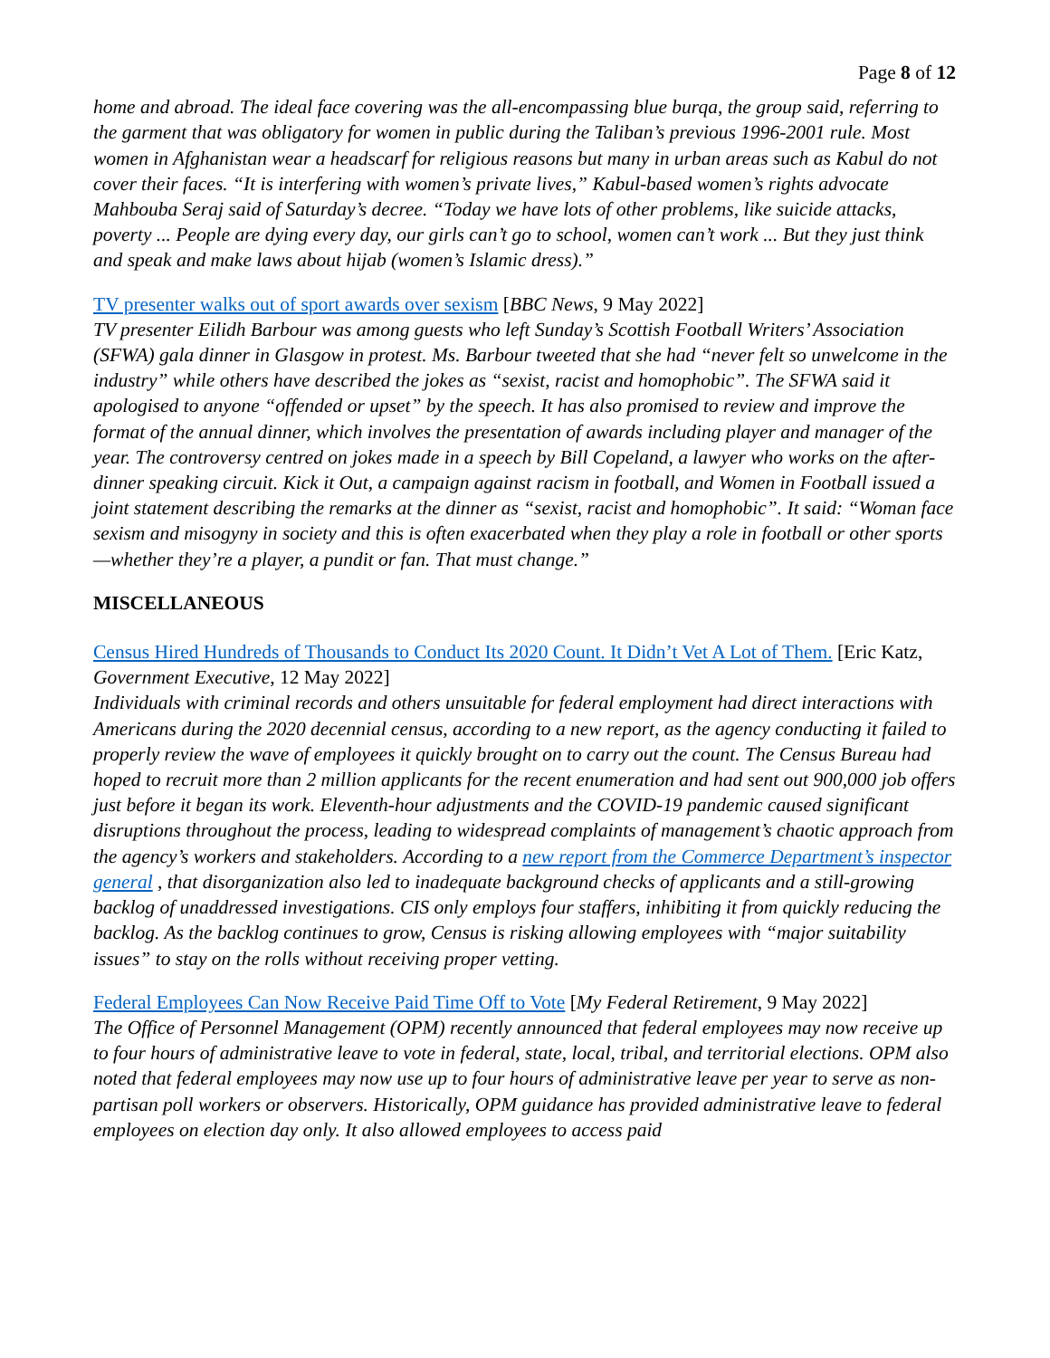Page 8 of 12
home and abroad. The ideal face covering was the all-encompassing blue burqa, the group said, referring to the garment that was obligatory for women in public during the Taliban’s previous 1996-2001 rule. Most women in Afghanistan wear a headscarf for religious reasons but many in urban areas such as Kabul do not cover their faces. “It is interfering with women’s private lives,” Kabul-based women’s rights advocate Mahbouba Seraj said of Saturday’s decree. “Today we have lots of other problems, like suicide attacks, poverty ... People are dying every day, our girls can’t go to school, women can’t work ... But they just think and speak and make laws about hijab (women’s Islamic dress).”
TV presenter walks out of sport awards over sexism [BBC News, 9 May 2022]
TV presenter Eilidh Barbour was among guests who left Sunday’s Scottish Football Writers’ Association (SFWA) gala dinner in Glasgow in protest. Ms. Barbour tweeted that she had “never felt so unwelcome in the industry” while others have described the jokes as “sexist, racist and homophobic”. The SFWA said it apologised to anyone “offended or upset” by the speech. It has also promised to review and improve the format of the annual dinner, which involves the presentation of awards including player and manager of the year. The controversy centred on jokes made in a speech by Bill Copeland, a lawyer who works on the after-dinner speaking circuit. Kick it Out, a campaign against racism in football, and Women in Football issued a joint statement describing the remarks at the dinner as “sexist, racist and homophobic”. It said: “Woman face sexism and misogyny in society and this is often exacerbated when they play a role in football or other sports—whether they’re a player, a pundit or fan. That must change.”
MISCELLANEOUS
Census Hired Hundreds of Thousands to Conduct Its 2020 Count. It Didn’t Vet A Lot of Them. [Eric Katz, Government Executive, 12 May 2022]
Individuals with criminal records and others unsuitable for federal employment had direct interactions with Americans during the 2020 decennial census, according to a new report, as the agency conducting it failed to properly review the wave of employees it quickly brought on to carry out the count. The Census Bureau had hoped to recruit more than 2 million applicants for the recent enumeration and had sent out 900,000 job offers just before it began its work. Eleventh-hour adjustments and the COVID-19 pandemic caused significant disruptions throughout the process, leading to widespread complaints of management’s chaotic approach from the agency’s workers and stakeholders. According to a new report from the Commerce Department’s inspector general , that disorganization also led to inadequate background checks of applicants and a still-growing backlog of unaddressed investigations. CIS only employs four staffers, inhibiting it from quickly reducing the backlog. As the backlog continues to grow, Census is risking allowing employees with “major suitability issues” to stay on the rolls without receiving proper vetting.
Federal Employees Can Now Receive Paid Time Off to Vote [My Federal Retirement, 9 May 2022]
The Office of Personnel Management (OPM) recently announced that federal employees may now receive up to four hours of administrative leave to vote in federal, state, local, tribal, and territorial elections. OPM also noted that federal employees may now use up to four hours of administrative leave per year to serve as non-partisan poll workers or observers. Historically, OPM guidance has provided administrative leave to federal employees on election day only. It also allowed employees to access paid